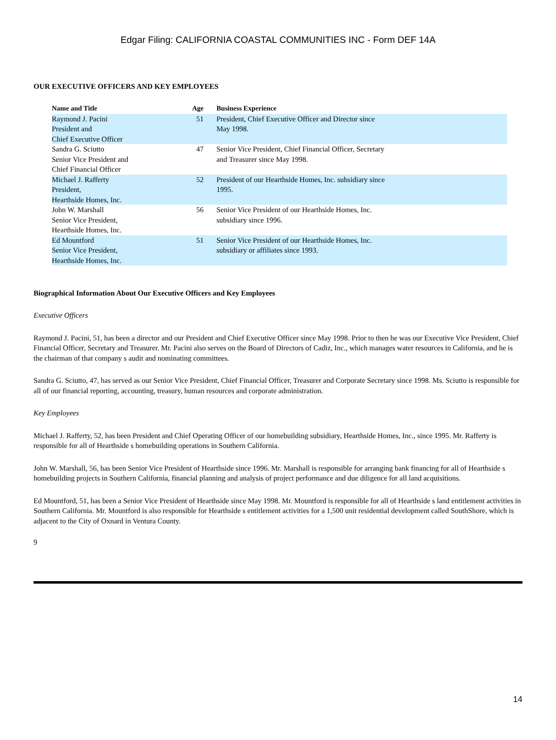Edgar Filing: CALIFORNIA COASTAL COMMUNITIES INC - Form DEF 14A
OUR EXECUTIVE OFFICERS AND KEY EMPLOYEES
| Name and Title | Age | Business Experience |
| --- | --- | --- |
| Raymond J. Pacini President and Chief Executive Officer | 51 | President, Chief Executive Officer and Director since May 1998. |
| Sandra G. Sciutto Senior Vice President and Chief Financial Officer | 47 | Senior Vice President, Chief Financial Officer, Secretary and Treasurer since May 1998. |
| Michael J. Rafferty President, Hearthside Homes, Inc. | 52 | President of our Hearthside Homes, Inc. subsidiary since 1995. |
| John W. Marshall Senior Vice President, Hearthside Homes, Inc. | 56 | Senior Vice President of our Hearthside Homes, Inc. subsidiary since 1996. |
| Ed Mountford Senior Vice President, Hearthside Homes, Inc. | 51 | Senior Vice President of our Hearthside Homes, Inc. subsidiary or affiliates since 1993. |
Biographical Information About Our Executive Officers and Key Employees
Executive Officers
Raymond J. Pacini, 51, has been a director and our President and Chief Executive Officer since May 1998. Prior to then he was our Executive Vice President, Chief Financial Officer, Secretary and Treasurer. Mr. Pacini also serves on the Board of Directors of Cadiz, Inc., which manages water resources in California, and he is the chairman of that company s audit and nominating committees.
Sandra G. Sciutto, 47, has served as our Senior Vice President, Chief Financial Officer, Treasurer and Corporate Secretary since 1998. Ms. Sciutto is responsible for all of our financial reporting, accounting, treasury, human resources and corporate administration.
Key Employees
Michael J. Rafferty, 52, has been President and Chief Operating Officer of our homebuilding subsidiary, Hearthside Homes, Inc., since 1995. Mr. Rafferty is responsible for all of Hearthside s homebuilding operations in Southern California.
John W. Marshall, 56, has been Senior Vice President of Hearthside since 1996. Mr. Marshall is responsible for arranging bank financing for all of Hearthside s homebuilding projects in Southern California, financial planning and analysis of project performance and due diligence for all land acquisitions.
Ed Mountford, 51, has been a Senior Vice President of Hearthside since May 1998. Mr. Mountford is responsible for all of Hearthside s land entitlement activities in Southern California. Mr. Mountford is also responsible for Hearthside s entitlement activities for a 1,500 unit residential development called SouthShore, which is adjacent to the City of Oxnard in Ventura County.
9
14